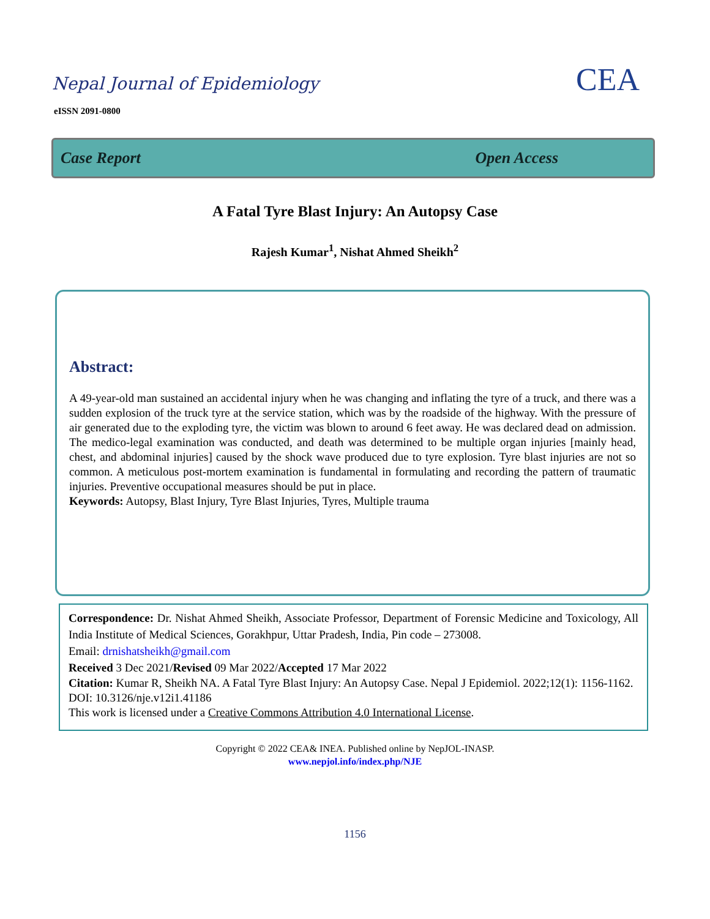Nepal Journal of Epidemiology
eISSN 2091-0800
CEA
Case Report Open Access
A Fatal Tyre Blast Injury: An Autopsy Case
Rajesh Kumar<sup>1</sup>, Nishat Ahmed Sheikh<sup>2</sup>
Abstract:
A 49-year-old man sustained an accidental injury when he was changing and inflating the tyre of a truck, and there was a sudden explosion of the truck tyre at the service station, which was by the roadside of the highway. With the pressure of air generated due to the exploding tyre, the victim was blown to around 6 feet away. He was declared dead on admission. The medico-legal examination was conducted, and death was determined to be multiple organ injuries [mainly head, chest, and abdominal injuries] caused by the shock wave produced due to tyre explosion. Tyre blast injuries are not so common. A meticulous post-mortem examination is fundamental in formulating and recording the pattern of traumatic injuries. Preventive occupational measures should be put in place.
Keywords: Autopsy, Blast Injury, Tyre Blast Injuries, Tyres, Multiple trauma
Correspondence: Dr. Nishat Ahmed Sheikh, Associate Professor, Department of Forensic Medicine and Toxicology, All India Institute of Medical Sciences, Gorakhpur, Uttar Pradesh, India, Pin code – 273008.
Email: drnishatsheikh@gmail.com
Received 3 Dec 2021/Revised 09 Mar 2022/Accepted 17 Mar 2022
Citation: Kumar R, Sheikh NA. A Fatal Tyre Blast Injury: An Autopsy Case. Nepal J Epidemiol. 2022;12(1): 1156-1162.
DOI: 10.3126/nje.v12i1.41186
This work is licensed under a Creative Commons Attribution 4.0 International License.
Copyright © 2022 CEA& INEA. Published online by NepJOL-INASP.
www.nepjol.info/index.php/NJE
1156